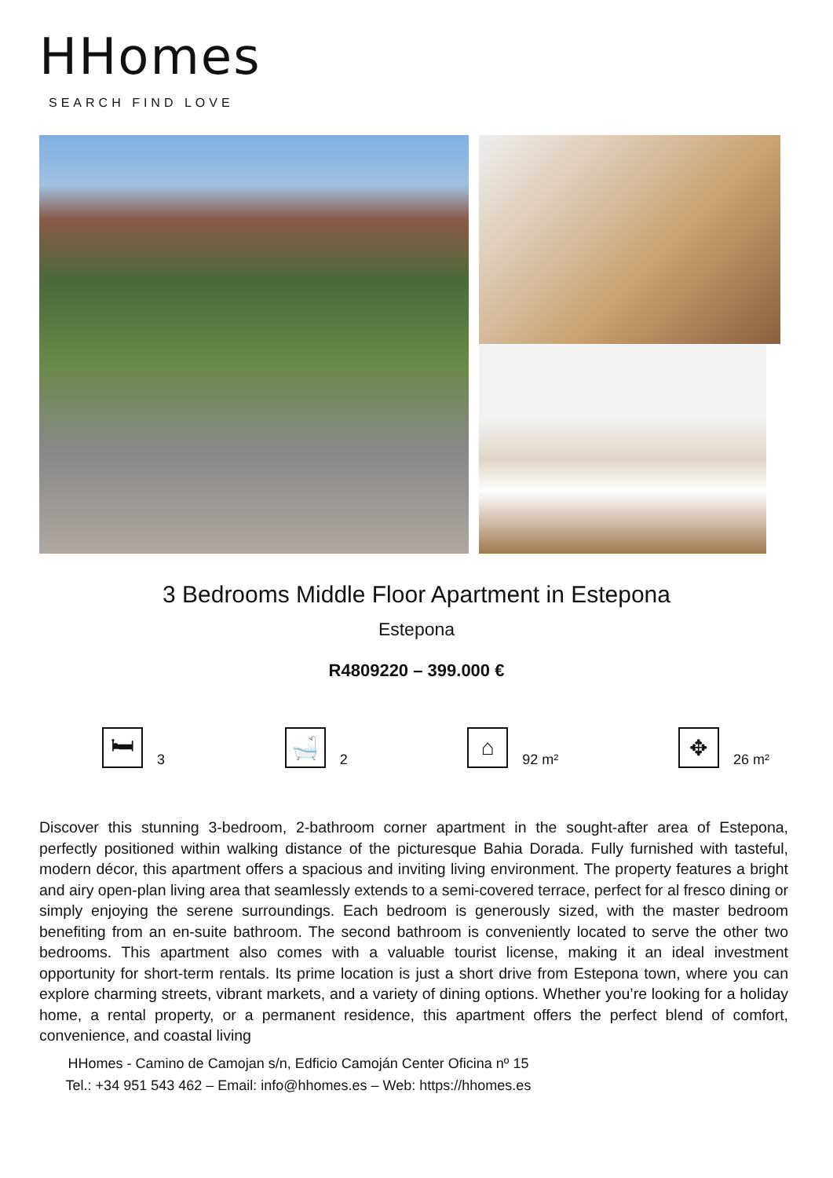HHomes
SEARCH FIND LOVE
3 Bedrooms Middle Floor Apartment in Estepona
Estepona
R4809220 – 399.000 €
🛏
3
🛁
2
⌂
92 m²
✥
26 m²
Discover this stunning 3-bedroom, 2-bathroom corner apartment in the sought-after area of Estepona, perfectly positioned within walking distance of the picturesque Bahia Dorada. Fully furnished with tasteful, modern décor, this apartment offers a spacious and inviting living environment. The property features a bright and airy open-plan living area that seamlessly extends to a semi-covered terrace, perfect for al fresco dining or simply enjoying the serene surroundings. Each bedroom is generously sized, with the master bedroom benefiting from an en-suite bathroom. The second bathroom is conveniently located to serve the other two bedrooms. This apartment also comes with a valuable tourist license, making it an ideal investment opportunity for short-term rentals. Its prime location is just a short drive from Estepona town, where you can explore charming streets, vibrant markets, and a variety of dining options. Whether you’re looking for a holiday home, a rental property, or a permanent residence, this apartment offers the perfect blend of comfort, convenience, and coastal living
HHomes - Camino de Camojan s/n, Edficio Camoján Center Oficina nº 15
Tel.: +34 951 543 462 – Email: info@hhomes.es – Web: https://hhomes.es